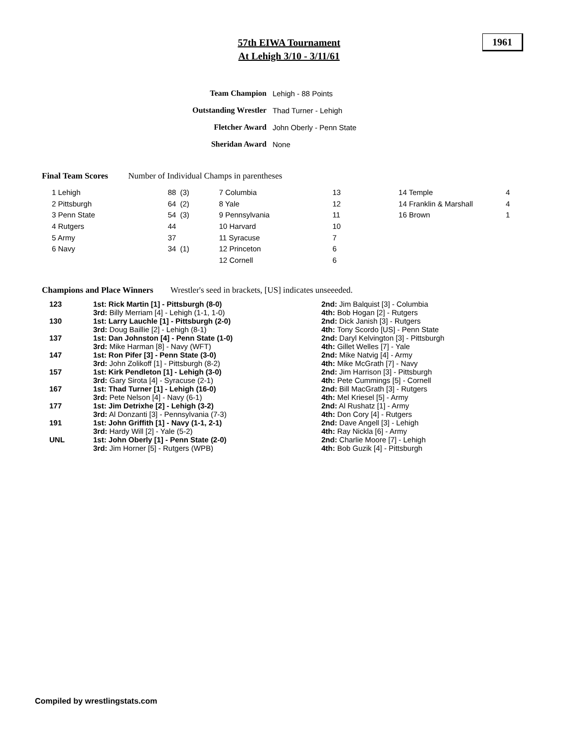57th EIWA Tournament
At Lehigh 3/10 - 3/11/61
1961
| Team Champion | Lehigh - 88 Points |
| Outstanding Wrestler | Thad Turner - Lehigh |
| Fletcher Award | John Oberly - Penn State |
| Sheridan Award | None |
Final Team Scores Number of Individual Champs in parentheses
| 1 Lehigh | | 88 | (3) | 7 Columbia | | 13 | | 14 Temple | | 4 |
| 2 Pittsburgh | | 64 | (2) | 8 Yale | | 12 | | 14 Franklin & Marshall | | 4 |
| 3 Penn State | | 54 | (3) | 9 Pennsylvania | | 11 | | 16 Brown | | 1 |
| 4 Rutgers | | 44 | | 10 Harvard | | 10 | | | | |
| 5 Army | | 37 | | 11 Syracuse | | 7 | | | | |
| 6 Navy | | 34 | (1) | 12 Princeton | | 6 | | | | |
| | | | | 12 Cornell | | 6 | | | | |
Champions and Place Winners Wrestler's seed in brackets, [US] indicates unseeeded.
| 123 | 1st: Rick Martin [1] - Pittsburgh (8-0) 3rd: Billy Merriam [4] - Lehigh (1-1, 1-0) | 2nd: Jim Balquist [3] - Columbia 4th: Bob Hogan [2] - Rutgers |
| 130 | 1st: Larry Lauchle [1] - Pittsburgh (2-0) 3rd: Doug Baillie [2] - Lehigh (8-1) | 2nd: Dick Janish [3] - Rutgers 4th: Tony Scordo [US] - Penn State |
| 137 | 1st: Dan Johnston [4] - Penn State (1-0) 3rd: Mike Harman [8] - Navy (WFT) | 2nd: Daryl Kelvington [3] - Pittsburgh 4th: Gillet Welles [7] - Yale |
| 147 | 1st: Ron Pifer [3] - Penn State (3-0) 3rd: John Zolikoff [1] - Pittsburgh (8-2) | 2nd: Mike Natvig [4] - Army 4th: Mike McGrath [7] - Navy |
| 157 | 1st: Kirk Pendleton [1] - Lehigh (3-0) 3rd: Gary Sirota [4] - Syracuse (2-1) | 2nd: Jim Harrison [3] - Pittsburgh 4th: Pete Cummings [5] - Cornell |
| 167 | 1st: Thad Turner [1] - Lehigh (16-0) 3rd: Pete Nelson [4] - Navy (6-1) | 2nd: Bill MacGrath [3] - Rutgers 4th: Mel Kriesel [5] - Army |
| 177 | 1st: Jim Detrixhe [2] - Lehigh (3-2) 3rd: Al Donzanti [3] - Pennsylvania (7-3) | 2nd: Al Rushatz [1] - Army 4th: Don Cory [4] - Rutgers |
| 191 | 1st: John Griffith [1] - Navy (1-1, 2-1) 3rd: Hardy Will [2] - Yale (5-2) | 2nd: Dave Angell [3] - Lehigh 4th: Ray Nickla [6] - Army |
| UNL | 1st: John Oberly [1] - Penn State (2-0) 3rd: Jim Horner [5] - Rutgers (WPB) | 2nd: Charlie Moore [7] - Lehigh 4th: Bob Guzik [4] - Pittsburgh |
Compiled by wrestlingstats.com